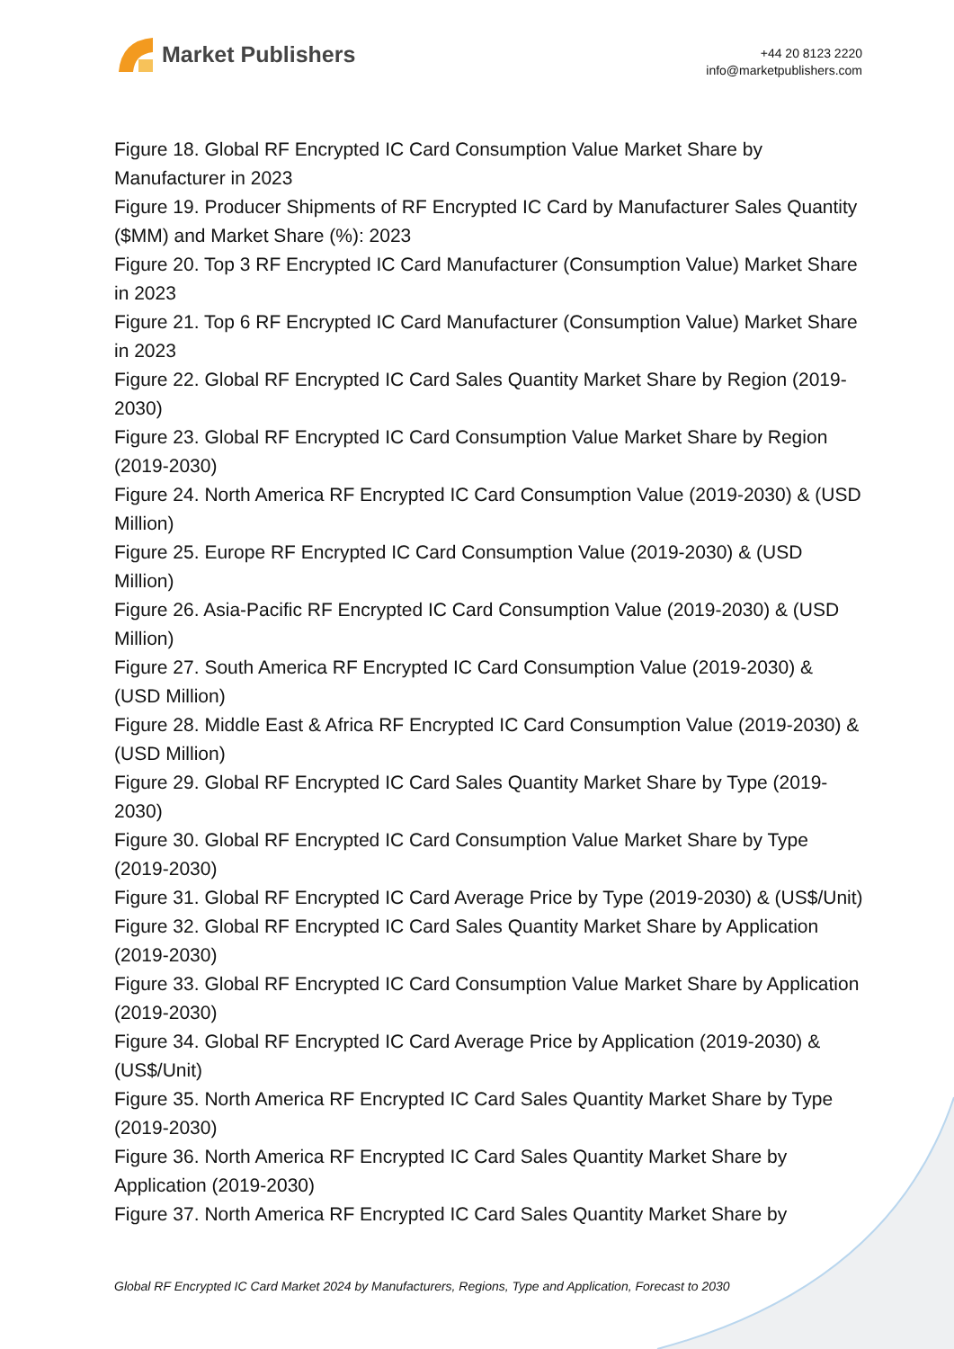Market Publishers
+44 20 8123 2220
info@marketpublishers.com
Figure 18. Global RF Encrypted IC Card Consumption Value Market Share by Manufacturer in 2023
Figure 19. Producer Shipments of RF Encrypted IC Card by Manufacturer Sales Quantity ($MM) and Market Share (%): 2023
Figure 20. Top 3 RF Encrypted IC Card Manufacturer (Consumption Value) Market Share in 2023
Figure 21. Top 6 RF Encrypted IC Card Manufacturer (Consumption Value) Market Share in 2023
Figure 22. Global RF Encrypted IC Card Sales Quantity Market Share by Region (2019-2030)
Figure 23. Global RF Encrypted IC Card Consumption Value Market Share by Region (2019-2030)
Figure 24. North America RF Encrypted IC Card Consumption Value (2019-2030) & (USD Million)
Figure 25. Europe RF Encrypted IC Card Consumption Value (2019-2030) & (USD Million)
Figure 26. Asia-Pacific RF Encrypted IC Card Consumption Value (2019-2030) & (USD Million)
Figure 27. South America RF Encrypted IC Card Consumption Value (2019-2030) & (USD Million)
Figure 28. Middle East & Africa RF Encrypted IC Card Consumption Value (2019-2030) & (USD Million)
Figure 29. Global RF Encrypted IC Card Sales Quantity Market Share by Type (2019-2030)
Figure 30. Global RF Encrypted IC Card Consumption Value Market Share by Type (2019-2030)
Figure 31. Global RF Encrypted IC Card Average Price by Type (2019-2030) & (US$/Unit)
Figure 32. Global RF Encrypted IC Card Sales Quantity Market Share by Application (2019-2030)
Figure 33. Global RF Encrypted IC Card Consumption Value Market Share by Application (2019-2030)
Figure 34. Global RF Encrypted IC Card Average Price by Application (2019-2030) & (US$/Unit)
Figure 35. North America RF Encrypted IC Card Sales Quantity Market Share by Type (2019-2030)
Figure 36. North America RF Encrypted IC Card Sales Quantity Market Share by Application (2019-2030)
Figure 37. North America RF Encrypted IC Card Sales Quantity Market Share by
Global RF Encrypted IC Card Market 2024 by Manufacturers, Regions, Type and Application, Forecast to 2030